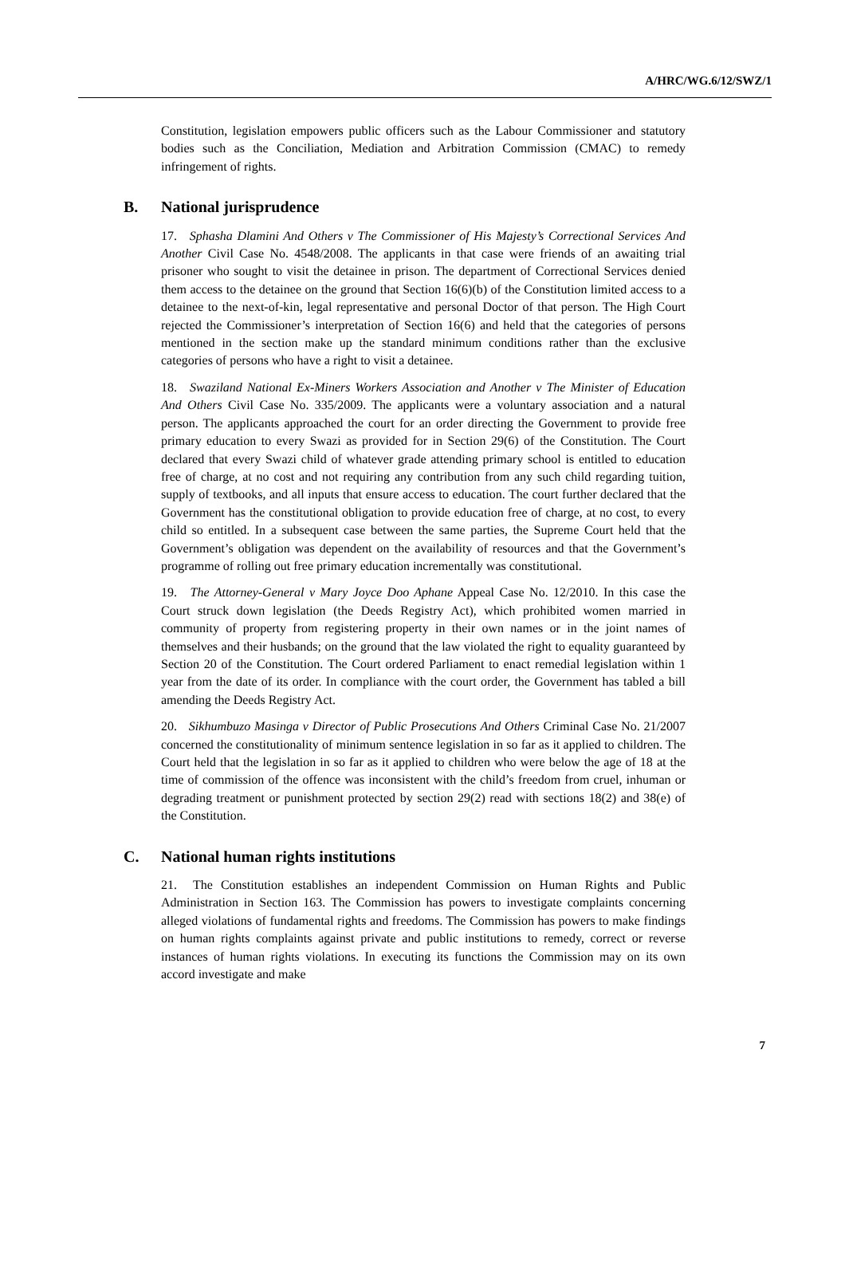A/HRC/WG.6/12/SWZ/1
Constitution, legislation empowers public officers such as the Labour Commissioner and statutory bodies such as the Conciliation, Mediation and Arbitration Commission (CMAC) to remedy infringement of rights.
B. National jurisprudence
17. Sphasha Dlamini And Others v The Commissioner of His Majesty’s Correctional Services And Another Civil Case No. 4548/2008. The applicants in that case were friends of an awaiting trial prisoner who sought to visit the detainee in prison. The department of Correctional Services denied them access to the detainee on the ground that Section 16(6)(b) of the Constitution limited access to a detainee to the next-of-kin, legal representative and personal Doctor of that person. The High Court rejected the Commissioner’s interpretation of Section 16(6) and held that the categories of persons mentioned in the section make up the standard minimum conditions rather than the exclusive categories of persons who have a right to visit a detainee.
18. Swaziland National Ex-Miners Workers Association and Another v The Minister of Education And Others Civil Case No. 335/2009. The applicants were a voluntary association and a natural person. The applicants approached the court for an order directing the Government to provide free primary education to every Swazi as provided for in Section 29(6) of the Constitution. The Court declared that every Swazi child of whatever grade attending primary school is entitled to education free of charge, at no cost and not requiring any contribution from any such child regarding tuition, supply of textbooks, and all inputs that ensure access to education. The court further declared that the Government has the constitutional obligation to provide education free of charge, at no cost, to every child so entitled. In a subsequent case between the same parties, the Supreme Court held that the Government’s obligation was dependent on the availability of resources and that the Government’s programme of rolling out free primary education incrementally was constitutional.
19. The Attorney-General v Mary Joyce Doo Aphane Appeal Case No. 12/2010. In this case the Court struck down legislation (the Deeds Registry Act), which prohibited women married in community of property from registering property in their own names or in the joint names of themselves and their husbands; on the ground that the law violated the right to equality guaranteed by Section 20 of the Constitution. The Court ordered Parliament to enact remedial legislation within 1 year from the date of its order. In compliance with the court order, the Government has tabled a bill amending the Deeds Registry Act.
20. Sikhumbuzo Masinga v Director of Public Prosecutions And Others Criminal Case No. 21/2007 concerned the constitutionality of minimum sentence legislation in so far as it applied to children. The Court held that the legislation in so far as it applied to children who were below the age of 18 at the time of commission of the offence was inconsistent with the child’s freedom from cruel, inhuman or degrading treatment or punishment protected by section 29(2) read with sections 18(2) and 38(e) of the Constitution.
C. National human rights institutions
21. The Constitution establishes an independent Commission on Human Rights and Public Administration in Section 163. The Commission has powers to investigate complaints concerning alleged violations of fundamental rights and freedoms. The Commission has powers to make findings on human rights complaints against private and public institutions to remedy, correct or reverse instances of human rights violations. In executing its functions the Commission may on its own accord investigate and make
7